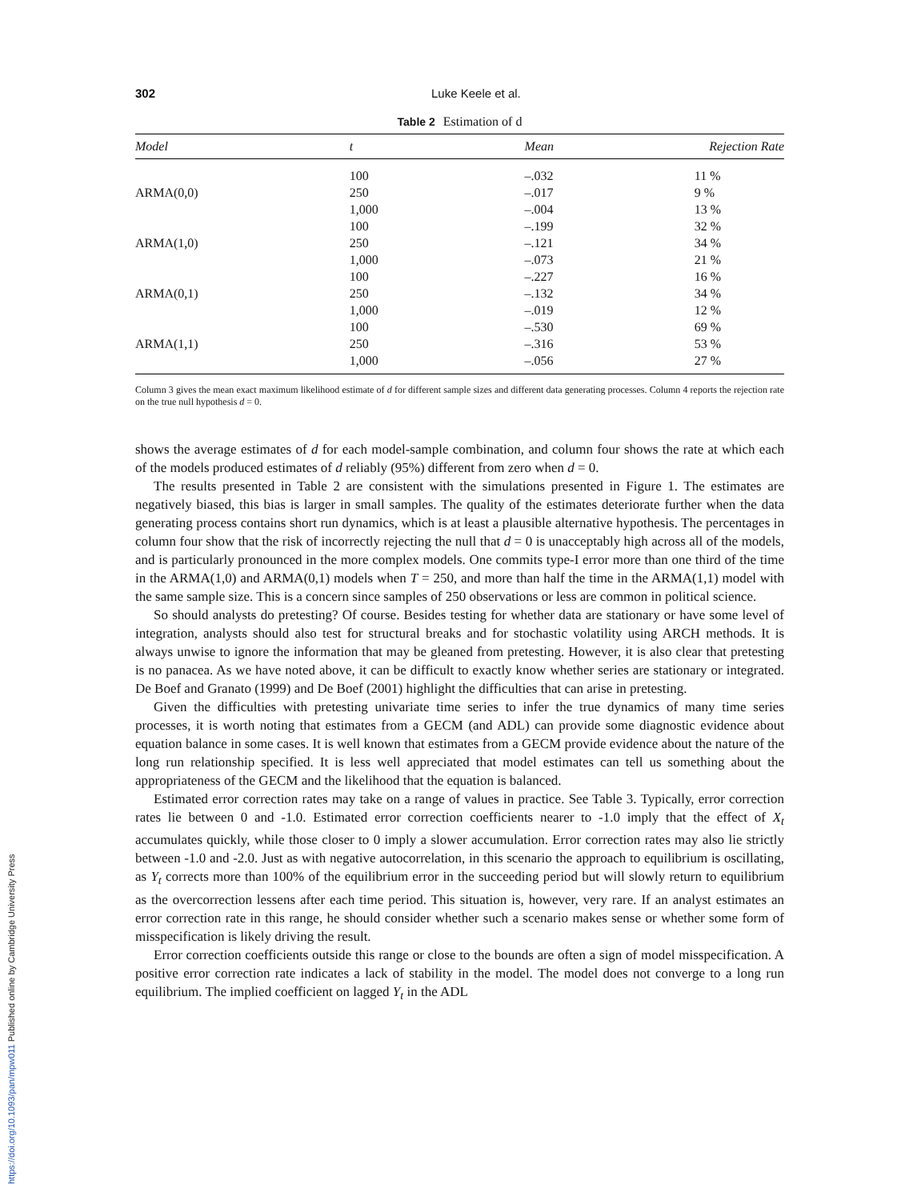302 Luke Keele et al.
Table 2 Estimation of d
| Model | t | Mean | Rejection Rate |
| --- | --- | --- | --- |
| | 100 | –.032 | 11 % |
| ARMA(0,0) | 250 | –.017 | 9 % |
| | 1,000 | –.004 | 13 % |
| | 100 | –.199 | 32 % |
| ARMA(1,0) | 250 | –.121 | 34 % |
| | 1,000 | –.073 | 21 % |
| | 100 | –.227 | 16 % |
| ARMA(0,1) | 250 | –.132 | 34 % |
| | 1,000 | –.019 | 12 % |
| | 100 | –.530 | 69 % |
| ARMA(1,1) | 250 | –.316 | 53 % |
| | 1,000 | –.056 | 27 % |
Column 3 gives the mean exact maximum likelihood estimate of d for different sample sizes and different data generating processes. Column 4 reports the rejection rate on the true null hypothesis d = 0.
shows the average estimates of d for each model-sample combination, and column four shows the rate at which each of the models produced estimates of d reliably (95%) different from zero when d = 0.
The results presented in Table 2 are consistent with the simulations presented in Figure 1. The estimates are negatively biased, this bias is larger in small samples. The quality of the estimates deteriorate further when the data generating process contains short run dynamics, which is at least a plausible alternative hypothesis. The percentages in column four show that the risk of incorrectly rejecting the null that d = 0 is unacceptably high across all of the models, and is particularly pronounced in the more complex models. One commits type-I error more than one third of the time in the ARMA(1,0) and ARMA(0,1) models when T = 250, and more than half the time in the ARMA(1,1) model with the same sample size. This is a concern since samples of 250 observations or less are common in political science.
So should analysts do pretesting? Of course. Besides testing for whether data are stationary or have some level of integration, analysts should also test for structural breaks and for stochastic volatility using ARCH methods. It is always unwise to ignore the information that may be gleaned from pretesting. However, it is also clear that pretesting is no panacea. As we have noted above, it can be difficult to exactly know whether series are stationary or integrated. De Boef and Granato (1999) and De Boef (2001) highlight the difficulties that can arise in pretesting.
Given the difficulties with pretesting univariate time series to infer the true dynamics of many time series processes, it is worth noting that estimates from a GECM (and ADL) can provide some diagnostic evidence about equation balance in some cases. It is well known that estimates from a GECM provide evidence about the nature of the long run relationship specified. It is less well appreciated that model estimates can tell us something about the appropriateness of the GECM and the likelihood that the equation is balanced.
Estimated error correction rates may take on a range of values in practice. See Table 3. Typically, error correction rates lie between 0 and -1.0. Estimated error correction coefficients nearer to -1.0 imply that the effect of X<sub>t</sub> accumulates quickly, while those closer to 0 imply a slower accumulation. Error correction rates may also lie strictly between -1.0 and -2.0. Just as with negative autocorrelation, in this scenario the approach to equilibrium is oscillating, as Y<sub>t</sub> corrects more than 100% of the equilibrium error in the succeeding period but will slowly return to equilibrium as the overcorrection lessens after each time period. This situation is, however, very rare. If an analyst estimates an error correction rate in this range, he should consider whether such a scenario makes sense or whether some form of misspecification is likely driving the result.
Error correction coefficients outside this range or close to the bounds are often a sign of model misspecification. A positive error correction rate indicates a lack of stability in the model. The model does not converge to a long run equilibrium. The implied coefficient on lagged Y<sub>t</sub> in the ADL
https://doi.org/10.1093/pan/mpw011 Published online by Cambridge University Press